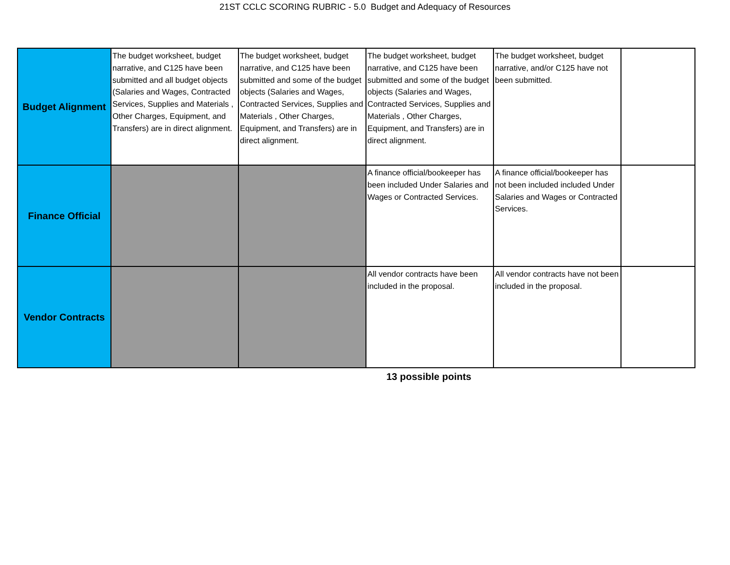21ST CCLC SCORING RUBRIC - 5.0 Budget and Adequacy of Resources
| Budget Alignment | The budget worksheet, budget narrative, and C125 have been submitted and all budget objects (Salaries and Wages, Contracted Services, Supplies and Materials , Other Charges, Equipment, and Transfers) are in direct alignment. | The budget worksheet, budget narrative, and C125 have been submitted and some of the budget objects (Salaries and Wages, Contracted Services, Supplies and Materials , Other Charges, Equipment, and Transfers) are in direct alignment. | The budget worksheet, budget narrative, and C125 have been submitted and some of the budget objects (Salaries and Wages, Contracted Services, Supplies and Materials , Other Charges, Equipment, and Transfers) are in direct alignment. | The budget worksheet, budget narrative, and/or C125 have not been submitted. | |
| Finance Official | | | A finance official/bookeeper has been included Under Salaries and Wages or Contracted Services. | A finance official/bookeeper has not been included included Under Salaries and Wages or Contracted Services. | |
| Vendor Contracts | | | All vendor contracts have been included in the proposal. | All vendor contracts have not been included in the proposal. | |
13 possible points